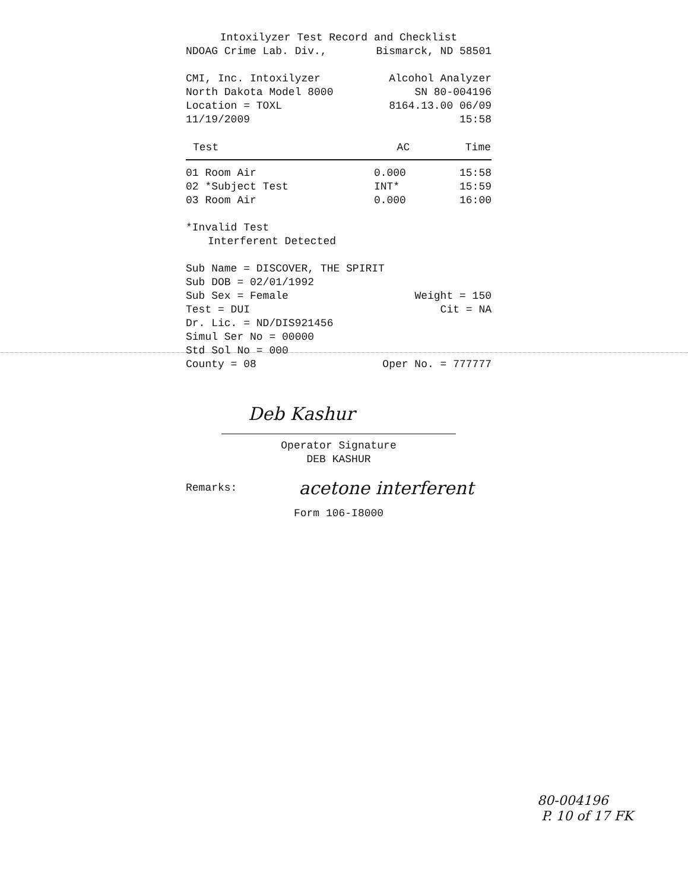Intoxilyzer Test Record and Checklist
NDOAG Crime Lab. Div., Bismarck, ND 58501
CMI, Inc. Intoxilyzer Alcohol Analyzer
North Dakota Model 8000 SN 80-004196
Location = TOXL 8164.13.00 06/09
11/19/2009 15:58
| Test | AC | Time |
| --- | --- | --- |
| 01 Room Air | 0.000 | 15:58 |
| 02 *Subject Test | INT* | 15:59 |
| 03 Room Air | 0.000 | 16:00 |
*Invalid Test
Interferent Detected
Sub Name = DISCOVER, THE SPIRIT
Sub DOB = 02/01/1992
Sub Sex = Female Weight = 150
Test = DUI Cit = NA
Dr. Lic. = ND/DIS921456
Simul Ser No = 00000
Std Sol No = 000
County = 08 Oper No. = 777777
Deb Kashur
Operator Signature
DEB KASHUR
Remarks: acetone interferent
Form 106-I8000
80-004196
P. 10 of 17 FK